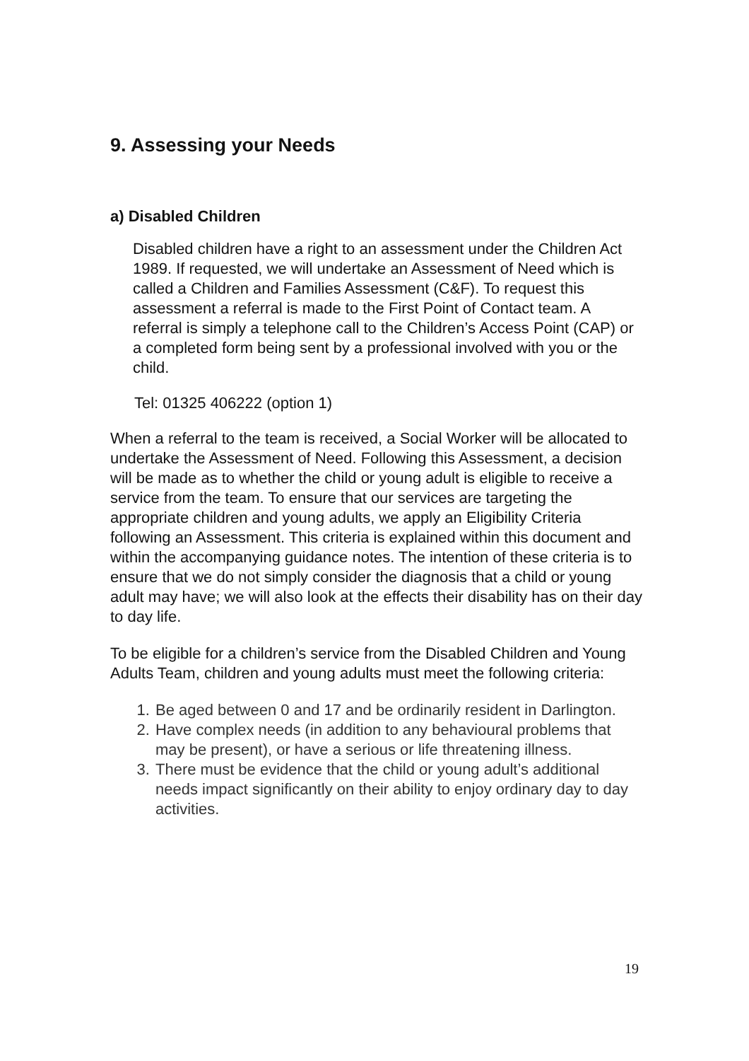9. Assessing your Needs
a) Disabled Children
Disabled children have a right to an assessment under the Children Act 1989. If requested, we will undertake an Assessment of Need which is called a Children and Families Assessment (C&F). To request this assessment a referral is made to the First Point of Contact team. A referral is simply a telephone call to the Children’s Access Point (CAP) or a completed form being sent by a professional involved with you or the child.
Tel: 01325 406222 (option 1)
When a referral to the team is received, a Social Worker will be allocated to undertake the Assessment of Need. Following this Assessment, a decision will be made as to whether the child or young adult is eligible to receive a service from the team. To ensure that our services are targeting the appropriate children and young adults, we apply an Eligibility Criteria following an Assessment. This criteria is explained within this document and within the accompanying guidance notes. The intention of these criteria is to ensure that we do not simply consider the diagnosis that a child or young adult may have; we will also look at the effects their disability has on their day to day life.
To be eligible for a children’s service from the Disabled Children and Young Adults Team, children and young adults must meet the following criteria:
1. Be aged between 0 and 17 and be ordinarily resident in Darlington.
2. Have complex needs (in addition to any behavioural problems that may be present), or have a serious or life threatening illness.
3. There must be evidence that the child or young adult’s additional needs impact significantly on their ability to enjoy ordinary day to day activities.
19